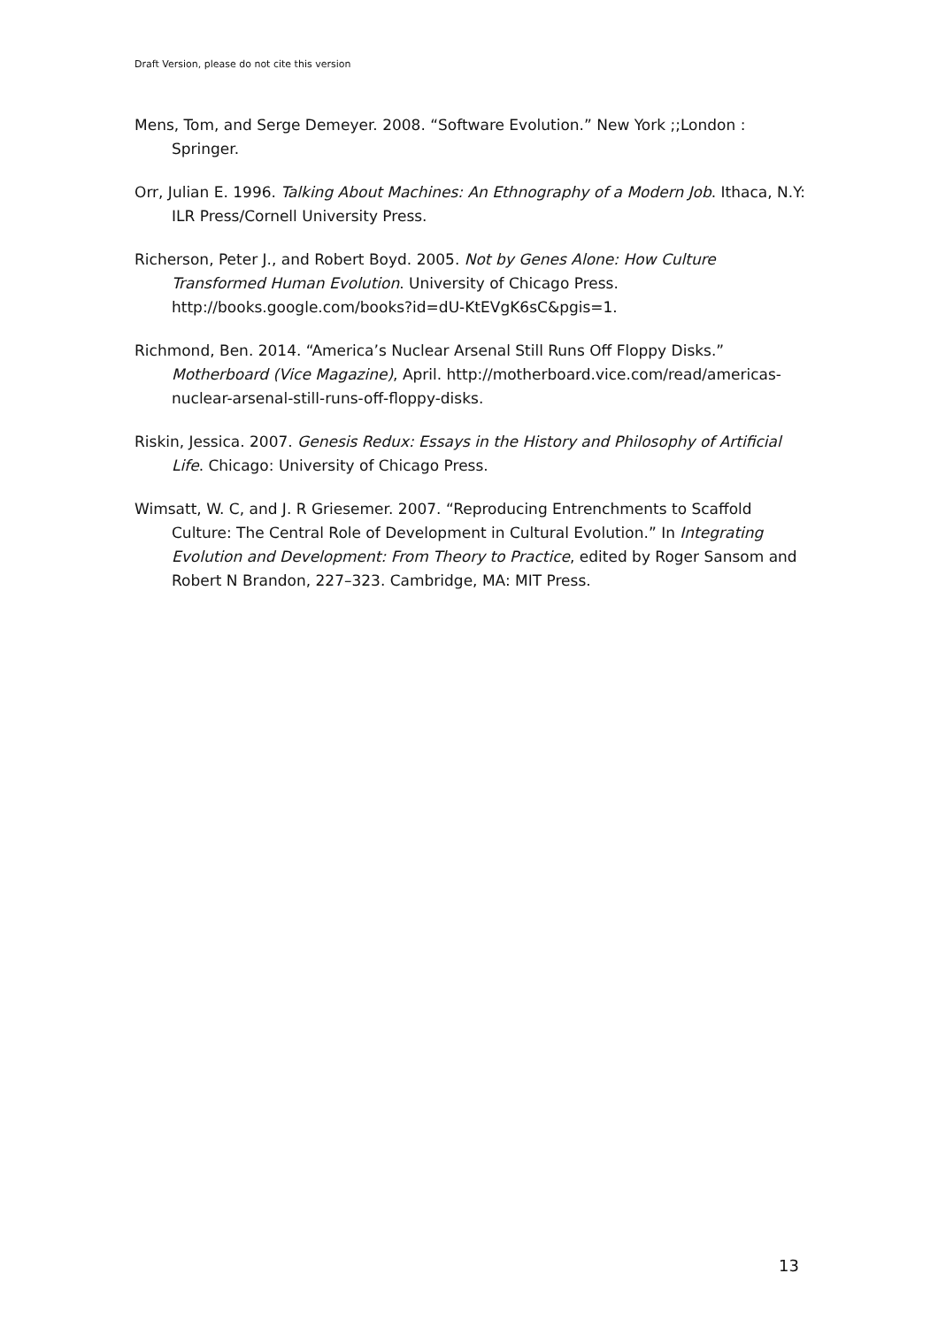Draft Version, please do not cite this version
Mens, Tom, and Serge Demeyer. 2008. “Software Evolution.” New York ;;London : Springer.
Orr, Julian E. 1996. Talking About Machines: An Ethnography of a Modern Job. Ithaca, N.Y: ILR Press/Cornell University Press.
Richerson, Peter J., and Robert Boyd. 2005. Not by Genes Alone: How Culture Transformed Human Evolution. University of Chicago Press. http://books.google.com/books?id=dU-KtEVgK6sC&pgis=1.
Richmond, Ben. 2014. “America’s Nuclear Arsenal Still Runs Off Floppy Disks.” Motherboard (Vice Magazine), April. http://motherboard.vice.com/read/americas-nuclear-arsenal-still-runs-off-floppy-disks.
Riskin, Jessica. 2007. Genesis Redux: Essays in the History and Philosophy of Artificial Life. Chicago: University of Chicago Press.
Wimsatt, W. C, and J. R Griesemer. 2007. “Reproducing Entrenchments to Scaffold Culture: The Central Role of Development in Cultural Evolution.” In Integrating Evolution and Development: From Theory to Practice, edited by Roger Sansom and Robert N Brandon, 227–323. Cambridge, MA: MIT Press.
13